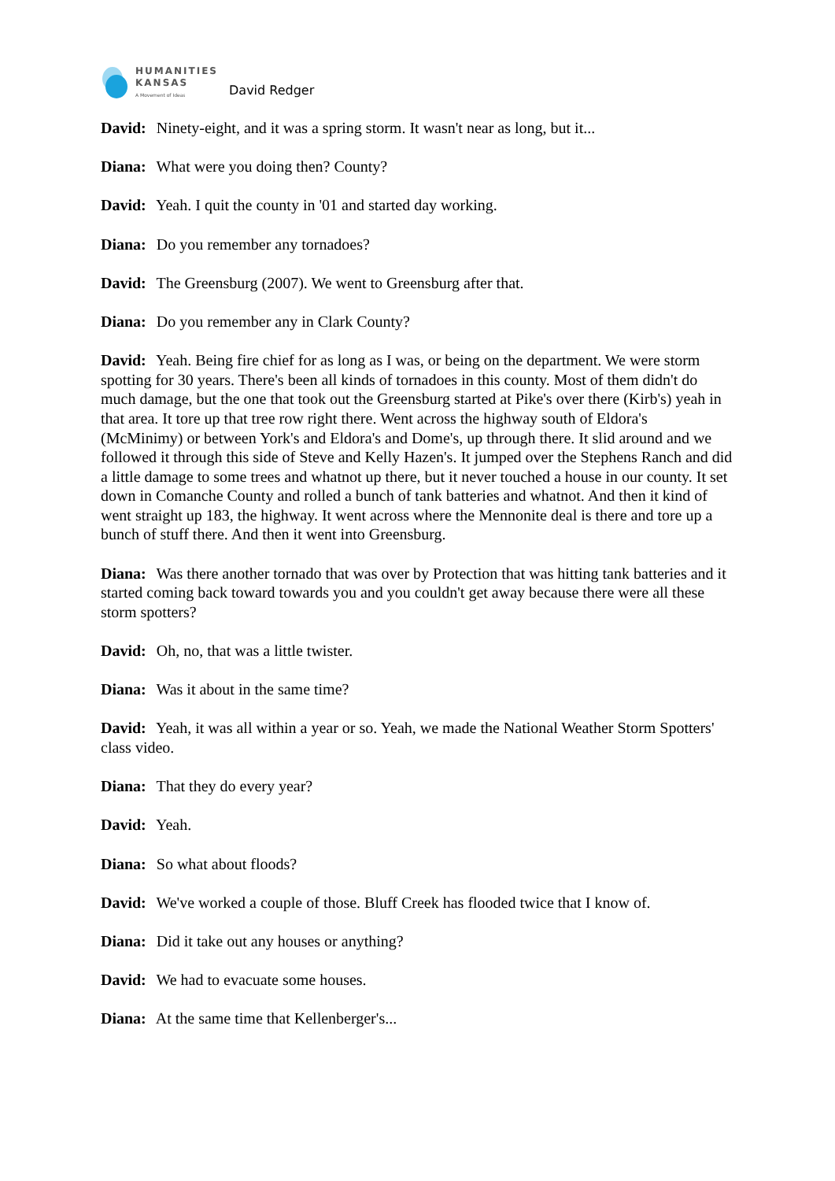HUMANITIES
KANSAS
A Movement of Ideas
David Redger
David: Ninety-eight, and it was a spring storm. It wasn't near as long, but it...
Diana: What were you doing then? County?
David: Yeah. I quit the county in '01 and started day working.
Diana: Do you remember any tornadoes?
David: The Greensburg (2007). We went to Greensburg after that.
Diana: Do you remember any in Clark County?
David: Yeah. Being fire chief for as long as I was, or being on the department. We were storm spotting for 30 years. There's been all kinds of tornadoes in this county. Most of them didn't do much damage, but the one that took out the Greensburg started at Pike's over there (Kirb's) yeah in that area. It tore up that tree row right there. Went across the highway south of Eldora's (McMinimy) or between York's and Eldora's and Dome's, up through there. It slid around and we followed it through this side of Steve and Kelly Hazen's. It jumped over the Stephens Ranch and did a little damage to some trees and whatnot up there, but it never touched a house in our county. It set down in Comanche County and rolled a bunch of tank batteries and whatnot. And then it kind of went straight up 183, the highway. It went across where the Mennonite deal is there and tore up a bunch of stuff there. And then it went into Greensburg.
Diana: Was there another tornado that was over by Protection that was hitting tank batteries and it started coming back toward towards you and you couldn't get away because there were all these storm spotters?
David: Oh, no, that was a little twister.
Diana: Was it about in the same time?
David: Yeah, it was all within a year or so. Yeah, we made the National Weather Storm Spotters' class video.
Diana: That they do every year?
David: Yeah.
Diana: So what about floods?
David: We've worked a couple of those. Bluff Creek has flooded twice that I know of.
Diana: Did it take out any houses or anything?
David: We had to evacuate some houses.
Diana: At the same time that Kellenberger's...